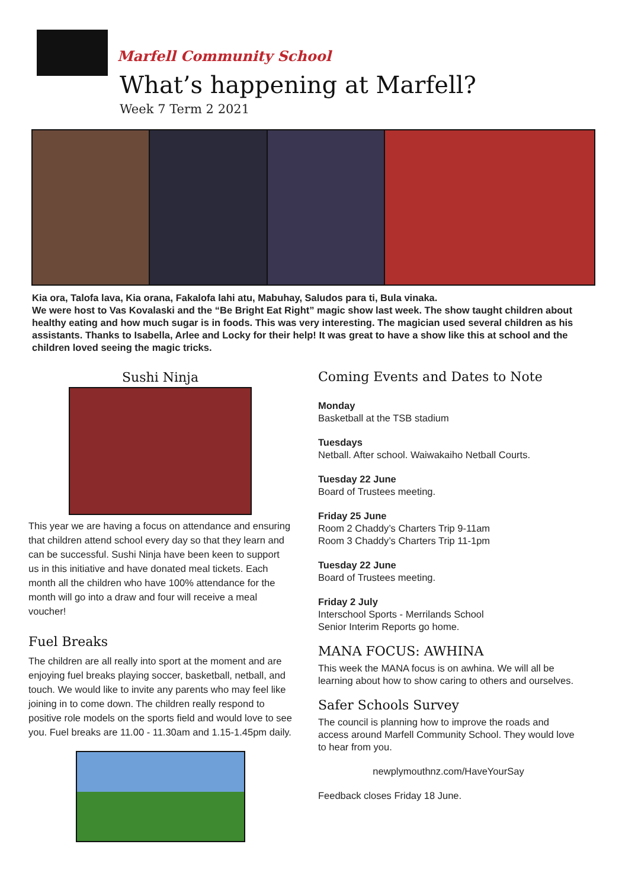Marfell Community School
What’s happening at Marfell?
Week 7 Term 2 2021
Kia ora, Talofa lava, Kia orana, Fakalofa lahi atu, Mabuhay, Saludos para ti, Bula vinaka.
We were host to Vas Kovalaski and the “Be Bright Eat Right” magic show last week. The show taught children about healthy eating and how much sugar is in foods. This was very interesting. The magician used several children as his assistants. Thanks to Isabella, Arlee and Locky for their help! It was great to have a show like this at school and the children loved seeing the magic tricks.
Sushi Ninja
This year we are having a focus on attendance and ensuring that children attend school every day so that they learn and can be successful. Sushi Ninja have been keen to support us in this initiative and have donated meal tickets. Each month all the children who have 100% attendance for the month will go into a draw and four will receive a meal voucher!
Fuel Breaks
The children are all really into sport at the moment and are enjoying fuel breaks playing soccer, basketball, netball, and touch. We would like to invite any parents who may feel like joining in to come down. The children really respond to positive role models on the sports field and would love to see you. Fuel breaks are 11.00 - 11.30am and 1.15-1.45pm daily.
Coming Events and Dates to Note
Monday
Basketball at the TSB stadium
Tuesdays
Netball. After school. Waiwakaiho Netball Courts.
Tuesday 22 June
Board of Trustees meeting.
Friday 25 June
Room 2 Chaddy’s Charters Trip 9-11am
Room 3 Chaddy’s Charters Trip 11-1pm
Tuesday 22 June
Board of Trustees meeting.
Friday 2 July
Interschool Sports - Merrilands School
Senior Interim Reports go home.
MANA FOCUS: AWHINA
This week the MANA focus is on awhina. We will all be learning about how to show caring to others and ourselves.
Safer Schools Survey
The council is planning how to improve the roads and access around Marfell Community School. They would love to hear from you.
newplymouthnz.com/HaveYourSay
Feedback closes Friday 18 June.